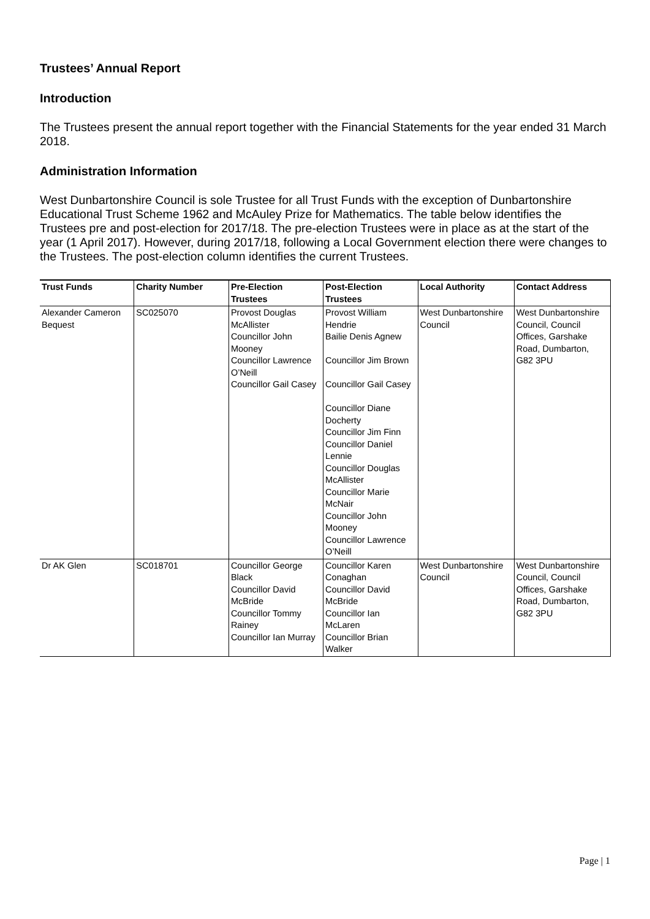Trustees’ Annual Report
Introduction
The Trustees present the annual report together with the Financial Statements for the year ended 31 March 2018.
Administration Information
West Dunbartonshire Council is sole Trustee for all Trust Funds with the exception of Dunbartonshire Educational Trust Scheme 1962 and McAuley Prize for Mathematics. The table below identifies the Trustees pre and post-election for 2017/18. The pre-election Trustees were in place as at the start of the year (1 April 2017). However, during 2017/18, following a Local Government election there were changes to the Trustees. The post-election column identifies the current Trustees.
| Trust Funds | Charity Number | Pre-Election Trustees | Post-Election Trustees | Local Authority | Contact Address |
| --- | --- | --- | --- | --- | --- |
| Alexander Cameron Bequest | SC025070 | Provost Douglas McAllister Councillor John Mooney Councillor Lawrence O’Neill Councillor Gail Casey | Provost William Hendrie Bailie Denis Agnew Councillor Jim Brown Councillor Gail Casey Councillor Diane Docherty Councillor Jim Finn Councillor Daniel Lennie Councillor Douglas McAllister Councillor Marie McNair Councillor John Mooney Councillor Lawrence O’Neill | West Dunbartonshire Council | West Dunbartonshire Council, Council Offices, Garshake Road, Dumbarton, G82 3PU |
| Dr AK Glen | SC018701 | Councillor George Black Councillor David McBride Councillor Tommy Rainey Councillor Ian Murray | Councillor Karen Conaghan Councillor David McBride Councillor Ian McLaren Councillor Brian Walker | West Dunbartonshire Council | West Dunbartonshire Council, Council Offices, Garshake Road, Dumbarton, G82 3PU |
Page | 1